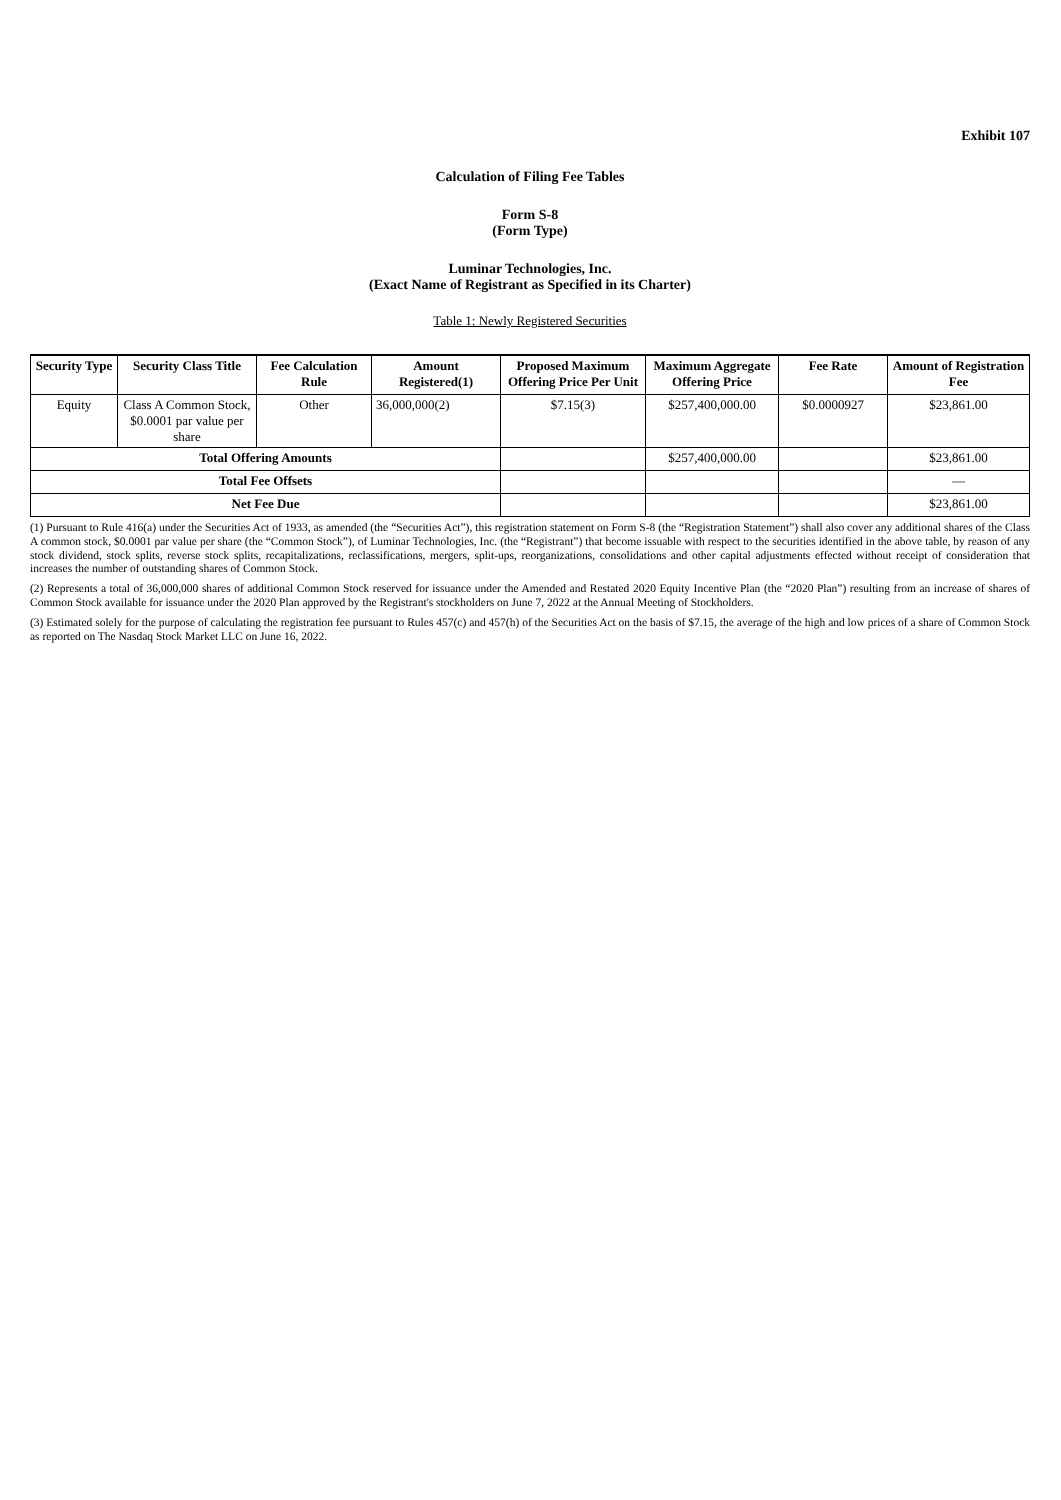Exhibit 107
Calculation of Filing Fee Tables
Form S-8
(Form Type)
Luminar Technologies, Inc.
(Exact Name of Registrant as Specified in its Charter)
Table 1: Newly Registered Securities
| Security Type | Security Class Title | Fee Calculation Rule | Amount Registered(1) | Proposed Maximum Offering Price Per Unit | Maximum Aggregate Offering Price | Fee Rate | Amount of Registration Fee |
| --- | --- | --- | --- | --- | --- | --- | --- |
| Equity | Class A Common Stock, $0.0001 par value per share | Other | 36,000,000(2) | $7.15(3) | $257,400,000.00 | $0.0000927 | $23,861.00 |
| Total Offering Amounts | | | | | $257,400,000.00 | | $23,861.00 |
| Total Fee Offsets | | | | | | | — |
| Net Fee Due | | | | | | | $23,861.00 |
(1) Pursuant to Rule 416(a) under the Securities Act of 1933, as amended (the “Securities Act”), this registration statement on Form S-8 (the “Registration Statement”) shall also cover any additional shares of the Class A common stock, $0.0001 par value per share (the “Common Stock”), of Luminar Technologies, Inc. (the “Registrant”) that become issuable with respect to the securities identified in the above table, by reason of any stock dividend, stock splits, reverse stock splits, recapitalizations, reclassifications, mergers, split-ups, reorganizations, consolidations and other capital adjustments effected without receipt of consideration that increases the number of outstanding shares of Common Stock.
(2) Represents a total of 36,000,000 shares of additional Common Stock reserved for issuance under the Amended and Restated 2020 Equity Incentive Plan (the “2020 Plan”) resulting from an increase of shares of Common Stock available for issuance under the 2020 Plan approved by the Registrant's stockholders on June 7, 2022 at the Annual Meeting of Stockholders.
(3) Estimated solely for the purpose of calculating the registration fee pursuant to Rules 457(c) and 457(h) of the Securities Act on the basis of $7.15, the average of the high and low prices of a share of Common Stock as reported on The Nasdaq Stock Market LLC on June 16, 2022.